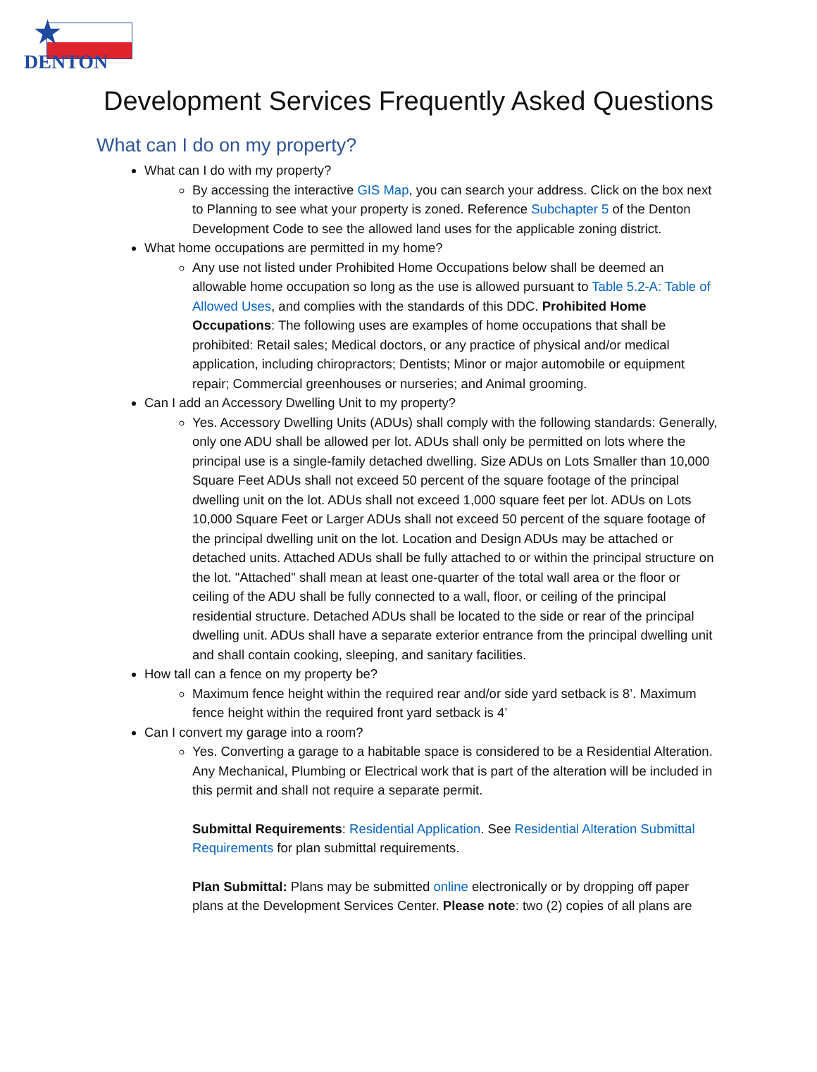★
DENTON
Development Services Frequently Asked Questions
What can I do on my property?
What can I do with my property?
By accessing the interactive GIS Map, you can search your address. Click on the box next to Planning to see what your property is zoned. Reference Subchapter 5 of the Denton Development Code to see the allowed land uses for the applicable zoning district.
What home occupations are permitted in my home?
Any use not listed under Prohibited Home Occupations below shall be deemed an allowable home occupation so long as the use is allowed pursuant to Table 5.2-A: Table of Allowed Uses, and complies with the standards of this DDC. Prohibited Home Occupations: The following uses are examples of home occupations that shall be prohibited: Retail sales; Medical doctors, or any practice of physical and/or medical application, including chiropractors; Dentists; Minor or major automobile or equipment repair; Commercial greenhouses or nurseries; and Animal grooming.
Can I add an Accessory Dwelling Unit to my property?
Yes. Accessory Dwelling Units (ADUs) shall comply with the following standards: Generally, only one ADU shall be allowed per lot. ADUs shall only be permitted on lots where the principal use is a single-family detached dwelling. Size ADUs on Lots Smaller than 10,000 Square Feet ADUs shall not exceed 50 percent of the square footage of the principal dwelling unit on the lot. ADUs shall not exceed 1,000 square feet per lot. ADUs on Lots 10,000 Square Feet or Larger ADUs shall not exceed 50 percent of the square footage of the principal dwelling unit on the lot. Location and Design ADUs may be attached or detached units. Attached ADUs shall be fully attached to or within the principal structure on the lot. "Attached" shall mean at least one-quarter of the total wall area or the floor or ceiling of the ADU shall be fully connected to a wall, floor, or ceiling of the principal residential structure. Detached ADUs shall be located to the side or rear of the principal dwelling unit. ADUs shall have a separate exterior entrance from the principal dwelling unit and shall contain cooking, sleeping, and sanitary facilities.
How tall can a fence on my property be?
Maximum fence height within the required rear and/or side yard setback is 8’. Maximum fence height within the required front yard setback is 4’
Can I convert my garage into a room?
Yes. Converting a garage to a habitable space is considered to be a Residential Alteration. Any Mechanical, Plumbing or Electrical work that is part of the alteration will be included in this permit and shall not require a separate permit.
Submittal Requirements: Residential Application. See Residential Alteration Submittal Requirements for plan submittal requirements.
Plan Submittal: Plans may be submitted online electronically or by dropping off paper plans at the Development Services Center. Please note: two (2) copies of all plans are